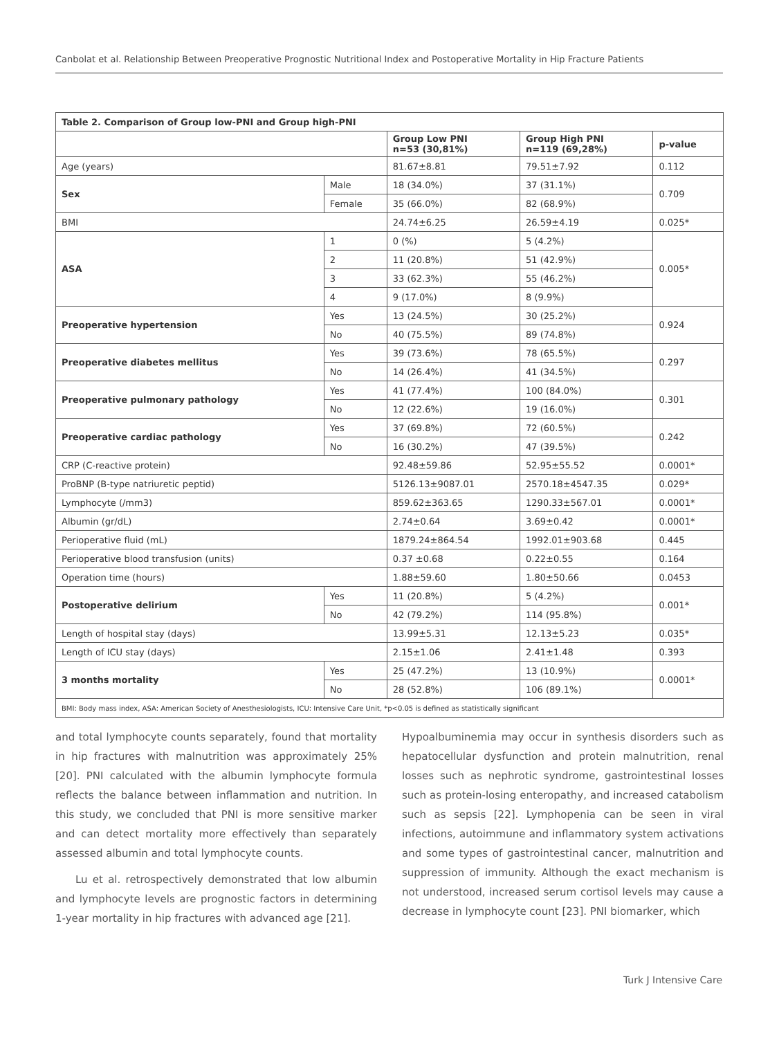Canbolat et al. Relationship Between Preoperative Prognostic Nutritional Index and Postoperative Mortality in Hip Fracture Patients
| Table 2. Comparison of Group low-PNI and Group high-PNI | | | | |
| | | Group Low PNI n=53 (30,81%) | Group High PNI n=119 (69,28%) | p-value |
| Age (years) | | 81.67±8.81 | 79.51±7.92 | 0.112 |
| Sex | Male | 18 (34.0%) | 37 (31.1%) | 0.709 |
| | Female | 35 (66.0%) | 82 (68.9%) | |
| BMI | | 24.74±6.25 | 26.59±4.19 | 0.025* |
| ASA | 1 | 0 (%) | 5 (4.2%) | 0.005* |
| | 2 | 11 (20.8%) | 51 (42.9%) | |
| | 3 | 33 (62.3%) | 55 (46.2%) | |
| | 4 | 9 (17.0%) | 8 (9.9%) | |
| Preoperative hypertension | Yes | 13 (24.5%) | 30 (25.2%) | 0.924 |
| | No | 40 (75.5%) | 89 (74.8%) | |
| Preoperative diabetes mellitus | Yes | 39 (73.6%) | 78 (65.5%) | 0.297 |
| | No | 14 (26.4%) | 41 (34.5%) | |
| Preoperative pulmonary pathology | Yes | 41 (77.4%) | 100 (84.0%) | 0.301 |
| | No | 12 (22.6%) | 19 (16.0%) | |
| Preoperative cardiac pathology | Yes | 37 (69.8%) | 72 (60.5%) | 0.242 |
| | No | 16 (30.2%) | 47 (39.5%) | |
| CRP (C-reactive protein) | | 92.48±59.86 | 52.95±55.52 | 0.0001* |
| ProBNP (B-type natriuretic peptid) | | 5126.13±9087.01 | 2570.18±4547.35 | 0.029* |
| Lymphocyte (/mm3) | | 859.62±363.65 | 1290.33±567.01 | 0.0001* |
| Albumin (gr/dL) | | 2.74±0.64 | 3.69±0.42 | 0.0001* |
| Perioperative fluid (mL) | | 1879.24±864.54 | 1992.01±903.68 | 0.445 |
| Perioperative blood transfusion (units) | | 0.37 ±0.68 | 0.22±0.55 | 0.164 |
| Operation time (hours) | | 1.88±59.60 | 1.80±50.66 | 0.0453 |
| Postoperative delirium | Yes | 11 (20.8%) | 5 (4.2%) | 0.001* |
| | No | 42 (79.2%) | 114 (95.8%) | |
| Length of hospital stay (days) | | 13.99±5.31 | 12.13±5.23 | 0.035* |
| Length of ICU stay (days) | | 2.15±1.06 | 2.41±1.48 | 0.393 |
| 3 months mortality | Yes | 25 (47.2%) | 13 (10.9%) | 0.0001* |
| | No | 28 (52.8%) | 106 (89.1%) | |
| BMI: Body mass index, ASA: American Society of Anesthesiologists, ICU: Intensive Care Unit, *p<0.05 is defined as statistically significant | | | | |
and total lymphocyte counts separately, found that mortality in hip fractures with malnutrition was approximately 25% [20]. PNI calculated with the albumin lymphocyte formula reflects the balance between inflammation and nutrition. In this study, we concluded that PNI is more sensitive marker and can detect mortality more effectively than separately assessed albumin and total lymphocyte counts.
Lu et al. retrospectively demonstrated that low albumin and lymphocyte levels are prognostic factors in determining 1-year mortality in hip fractures with advanced age [21].
Hypoalbuminemia may occur in synthesis disorders such as hepatocellular dysfunction and protein malnutrition, renal losses such as nephrotic syndrome, gastrointestinal losses such as protein-losing enteropathy, and increased catabolism such as sepsis [22]. Lymphopenia can be seen in viral infections, autoimmune and inflammatory system activations and some types of gastrointestinal cancer, malnutrition and suppression of immunity. Although the exact mechanism is not understood, increased serum cortisol levels may cause a decrease in lymphocyte count [23]. PNI biomarker, which
Turk J Intensive Care